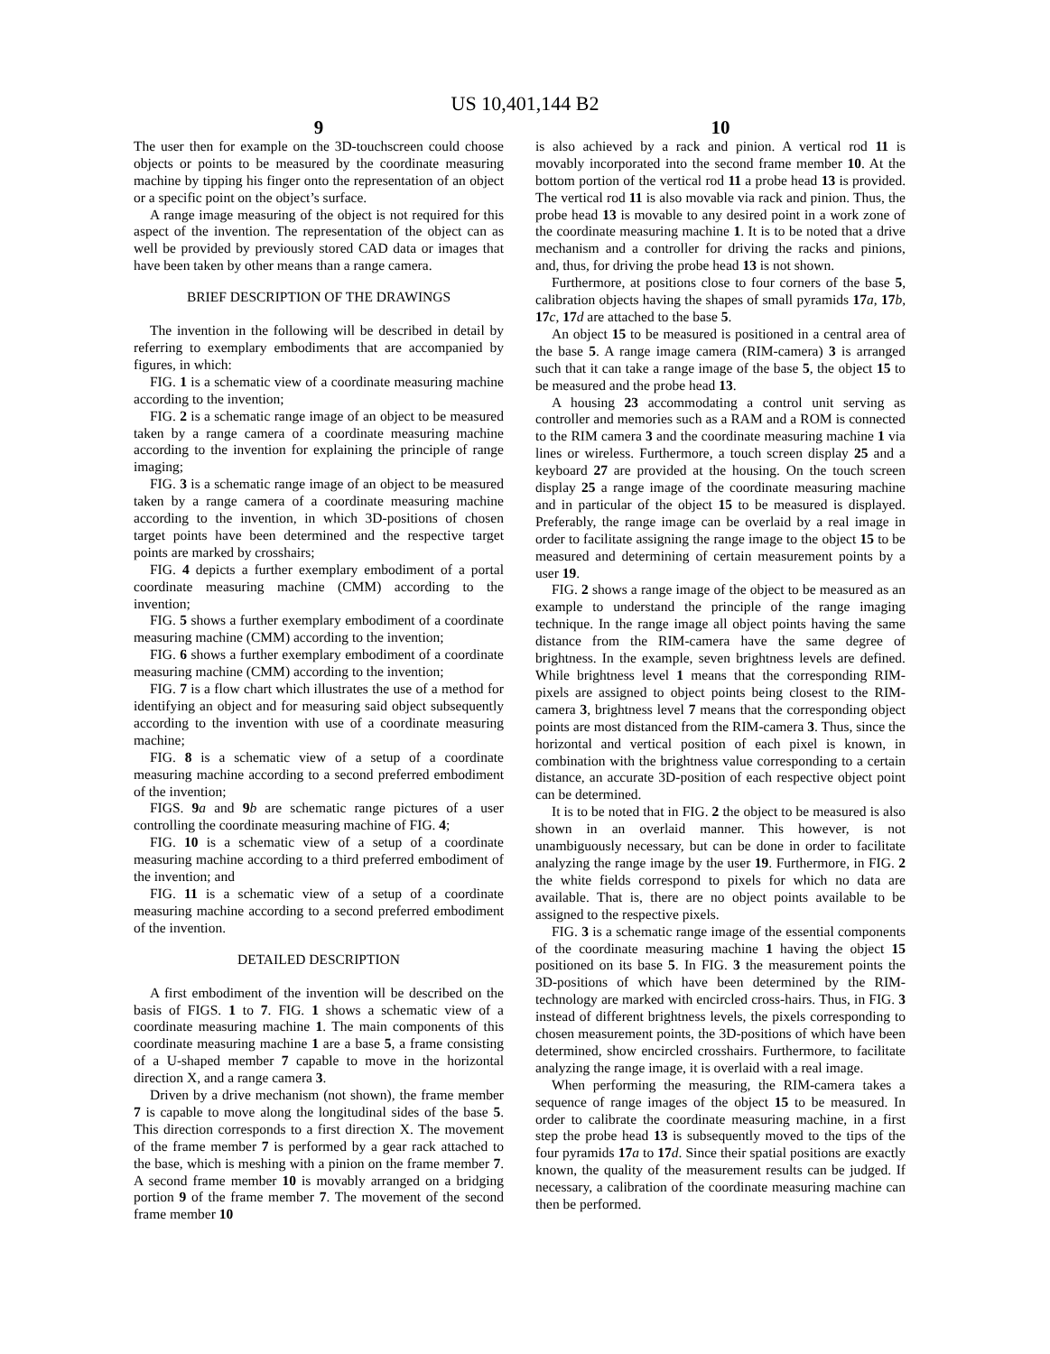US 10,401,144 B2
9
The user then for example on the 3D-touchscreen could choose objects or points to be measured by the coordinate measuring machine by tipping his finger onto the representation of an object or a specific point on the object’s surface.
A range image measuring of the object is not required for this aspect of the invention. The representation of the object can as well be provided by previously stored CAD data or images that have been taken by other means than a range camera.
BRIEF DESCRIPTION OF THE DRAWINGS
The invention in the following will be described in detail by referring to exemplary embodiments that are accompanied by figures, in which:
FIG. 1 is a schematic view of a coordinate measuring machine according to the invention;
FIG. 2 is a schematic range image of an object to be measured taken by a range camera of a coordinate measuring machine according to the invention for explaining the principle of range imaging;
FIG. 3 is a schematic range image of an object to be measured taken by a range camera of a coordinate measuring machine according to the invention, in which 3D-positions of chosen target points have been determined and the respective target points are marked by crosshairs;
FIG. 4 depicts a further exemplary embodiment of a portal coordinate measuring machine (CMM) according to the invention;
FIG. 5 shows a further exemplary embodiment of a coordinate measuring machine (CMM) according to the invention;
FIG. 6 shows a further exemplary embodiment of a coordinate measuring machine (CMM) according to the invention;
FIG. 7 is a flow chart which illustrates the use of a method for identifying an object and for measuring said object subsequently according to the invention with use of a coordinate measuring machine;
FIG. 8 is a schematic view of a setup of a coordinate measuring machine according to a second preferred embodiment of the invention;
FIGS. 9 a and 9 b are schematic range pictures of a user controlling the coordinate measuring machine of FIG. 4;
FIG. 10 is a schematic view of a setup of a coordinate measuring machine according to a third preferred embodiment of the invention; and
FIG. 11 is a schematic view of a setup of a coordinate measuring machine according to a second preferred embodiment of the invention.
DETAILED DESCRIPTION
A first embodiment of the invention will be described on the basis of FIGS. 1 to 7. FIG. 1 shows a schematic view of a coordinate measuring machine 1. The main components of this coordinate measuring machine 1 are a base 5, a frame consisting of a U-shaped member 7 capable to move in the horizontal direction X, and a range camera 3.
Driven by a drive mechanism (not shown), the frame member 7 is capable to move along the longitudinal sides of the base 5. This direction corresponds to a first direction X. The movement of the frame member 7 is performed by a gear rack attached to the base, which is meshing with a pinion on the frame member 7. A second frame member 10 is movably arranged on a bridging portion 9 of the frame member 7. The movement of the second frame member 10
10
is also achieved by a rack and pinion. A vertical rod 11 is movably incorporated into the second frame member 10. At the bottom portion of the vertical rod 11 a probe head 13 is provided. The vertical rod 11 is also movable via rack and pinion. Thus, the probe head 13 is movable to any desired point in a work zone of the coordinate measuring machine 1. It is to be noted that a drive mechanism and a controller for driving the racks and pinions, and, thus, for driving the probe head 13 is not shown.
Furthermore, at positions close to four corners of the base 5, calibration objects having the shapes of small pyramids 17 a, 17 b, 17 c, 17 d are attached to the base 5.
An object 15 to be measured is positioned in a central area of the base 5. A range image camera (RIM-camera) 3 is arranged such that it can take a range image of the base 5, the object 15 to be measured and the probe head 13.
A housing 23 accommodating a control unit serving as controller and memories such as a RAM and a ROM is connected to the RIM camera 3 and the coordinate measuring machine 1 via lines or wireless. Furthermore, a touch screen display 25 and a keyboard 27 are provided at the housing. On the touch screen display 25 a range image of the coordinate measuring machine and in particular of the object 15 to be measured is displayed. Preferably, the range image can be overlaid by a real image in order to facilitate assigning the range image to the object 15 to be measured and determining of certain measurement points by a user 19.
FIG. 2 shows a range image of the object to be measured as an example to understand the principle of the range imaging technique. In the range image all object points having the same distance from the RIM-camera have the same degree of brightness. In the example, seven brightness levels are defined. While brightness level 1 means that the corresponding RIM-pixels are assigned to object points being closest to the RIM-camera 3, brightness level 7 means that the corresponding object points are most distanced from the RIM-camera 3. Thus, since the horizontal and vertical position of each pixel is known, in combination with the brightness value corresponding to a certain distance, an accurate 3D-position of each respective object point can be determined.
It is to be noted that in FIG. 2 the object to be measured is also shown in an overlaid manner. This however, is not unambiguously necessary, but can be done in order to facilitate analyzing the range image by the user 19. Furthermore, in FIG. 2 the white fields correspond to pixels for which no data are available. That is, there are no object points available to be assigned to the respective pixels.
FIG. 3 is a schematic range image of the essential components of the coordinate measuring machine 1 having the object 15 positioned on its base 5. In FIG. 3 the measurement points the 3D-positions of which have been determined by the RIM-technology are marked with encircled cross-hairs. Thus, in FIG. 3 instead of different brightness levels, the pixels corresponding to chosen measurement points, the 3D-positions of which have been determined, show encircled crosshairs. Furthermore, to facilitate analyzing the range image, it is overlaid with a real image.
When performing the measuring, the RIM-camera takes a sequence of range images of the object 15 to be measured. In order to calibrate the coordinate measuring machine, in a first step the probe head 13 is subsequently moved to the tips of the four pyramids 17 a to 17 d. Since their spatial positions are exactly known, the quality of the measurement results can be judged. If necessary, a calibration of the coordinate measuring machine can then be performed.